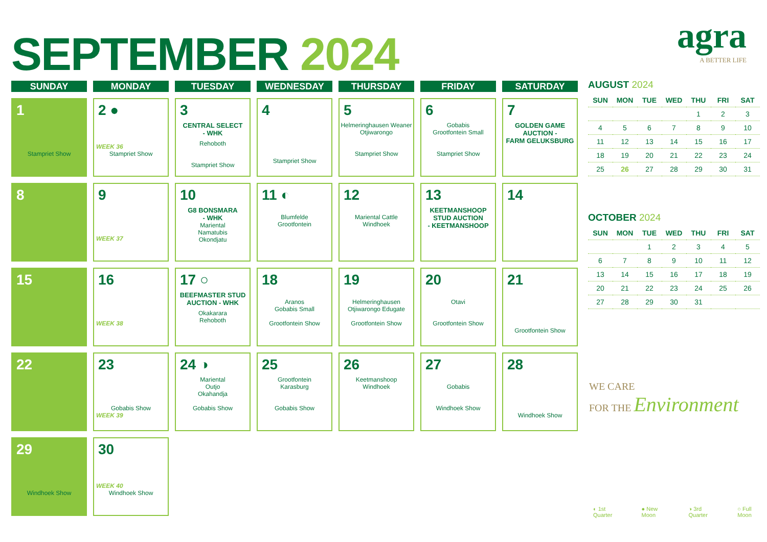SEPTEMBER 2024
agra
A BETTER LIFE
| SUNDAY | MONDAY | TUESDAY | WEDNESDAY | THURSDAY | FRIDAY | SATURDAY |
| --- | --- | --- | --- | --- | --- | --- |
| 1 Stampriet Show | 2 ● WEEK 36 Stampriet Show | 3 CENTRAL SELECT - WHK Rehoboth Stampriet Show | 4 Stampriet Show | 5 Helmeringhausen Weaner Otjiwarongo Stampriet Show | 6 Gobabis Grootfontein Small Stampriet Show | 7 GOLDEN GAME AUCTION - FARM GELUKSBURG |
| 8 | 9 WEEK 37 | 10 G8 BONSMARA - WHK Mariental Namatubis Okondjatu | 11 ◐ Blumfelde Grootfontein | 12 Mariental Cattle Windhoek | 13 KEETMANSHOOP STUD AUCTION - KEETMANSHOOP | 14 |
| 15 | 16 WEEK 38 | 17 ○ BEEFMASTER STUD AUCTION - WHK Okakarara Rehoboth | 18 Aranos Gobabis Small Grootfontein Show | 19 Helmeringhausen Otjiwarongo Edugate Grootfontein Show | 20 Otavi Grootfontein Show | 21 Grootfontein Show |
| 22 | 23 Gobabis Show WEEK 39 | 24 ◑ Mariental Outjo Okahandja Gobabis Show | 25 Grootfontein Karasburg Gobabis Show | 26 Keetmanshoop Windhoek | 27 Gobabis Windhoek Show | 28 Windhoek Show |
| 29 Windhoek Show | 30 WEEK 40 Windhoek Show | | | | | |
AUGUST 2024
| SUN | MON | TUE | WED | THU | FRI | SAT |
| --- | --- | --- | --- | --- | --- | --- |
| | | | | 1 | 2 | 3 |
| 4 | 5 | 6 | 7 | 8 | 9 | 10 |
| 11 | 12 | 13 | 14 | 15 | 16 | 17 |
| 18 | 19 | 20 | 21 | 22 | 23 | 24 |
| 25 | 26 | 27 | 28 | 29 | 30 | 31 |
OCTOBER 2024
| SUN | MON | TUE | WED | THU | FRI | SAT |
| --- | --- | --- | --- | --- | --- | --- |
| | | 1 | 2 | 3 | 4 | 5 |
| 6 | 7 | 8 | 9 | 10 | 11 | 12 |
| 13 | 14 | 15 | 16 | 17 | 18 | 19 |
| 20 | 21 | 22 | 23 | 24 | 25 | 26 |
| 27 | 28 | 29 | 30 | 31 | | |
WE CARE
FOR THE Environment
◐ 1st Quarter ● New Moon ◑ 3rd Quarter ○ Full Moon